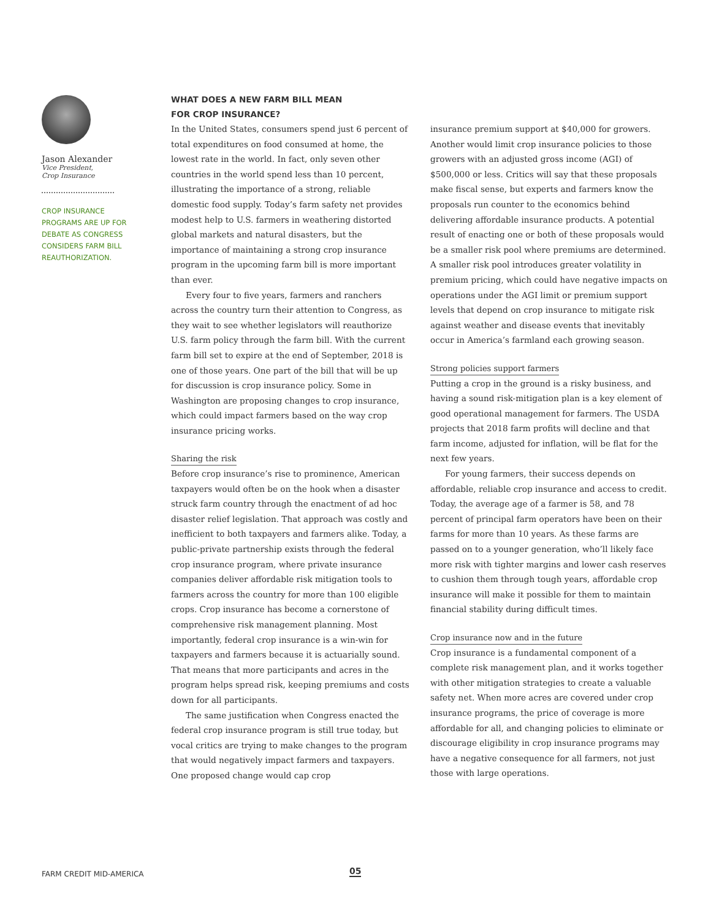Jason Alexander
Vice President,
Crop Insurance
CROP INSURANCE PROGRAMS ARE UP FOR DEBATE AS CONGRESS CONSIDERS FARM BILL REAUTHORIZATION.
WHAT DOES A NEW FARM BILL MEAN
FOR CROP INSURANCE?
In the United States, consumers spend just 6 percent of total expenditures on food consumed at home, the lowest rate in the world. In fact, only seven other countries in the world spend less than 10 percent, illustrating the importance of a strong, reliable domestic food supply. Today’s farm safety net provides modest help to U.S. farmers in weathering distorted global markets and natural disasters, but the importance of maintaining a strong crop insurance program in the upcoming farm bill is more important than ever.
Every four to five years, farmers and ranchers across the country turn their attention to Congress, as they wait to see whether legislators will reauthorize U.S. farm policy through the farm bill. With the current farm bill set to expire at the end of September, 2018 is one of those years. One part of the bill that will be up for discussion is crop insurance policy. Some in Washington are proposing changes to crop insurance, which could impact farmers based on the way crop insurance pricing works.
Sharing the risk
Before crop insurance’s rise to prominence, American taxpayers would often be on the hook when a disaster struck farm country through the enactment of ad hoc disaster relief legislation. That approach was costly and inefficient to both taxpayers and farmers alike. Today, a public-private partnership exists through the federal crop insurance program, where private insurance companies deliver affordable risk mitigation tools to farmers across the country for more than 100 eligible crops. Crop insurance has become a cornerstone of comprehensive risk management planning. Most importantly, federal crop insurance is a win-win for taxpayers and farmers because it is actuarially sound. That means that more participants and acres in the program helps spread risk, keeping premiums and costs down for all participants.
The same justification when Congress enacted the federal crop insurance program is still true today, but vocal critics are trying to make changes to the program that would negatively impact farmers and taxpayers. One proposed change would cap crop
insurance premium support at $40,000 for growers. Another would limit crop insurance policies to those growers with an adjusted gross income (AGI) of $500,000 or less. Critics will say that these proposals make fiscal sense, but experts and farmers know the proposals run counter to the economics behind delivering affordable insurance products. A potential result of enacting one or both of these proposals would be a smaller risk pool where premiums are determined. A smaller risk pool introduces greater volatility in premium pricing, which could have negative impacts on operations under the AGI limit or premium support levels that depend on crop insurance to mitigate risk against weather and disease events that inevitably occur in America’s farmland each growing season.
Strong policies support farmers
Putting a crop in the ground is a risky business, and having a sound risk-mitigation plan is a key element of good operational management for farmers. The USDA projects that 2018 farm profits will decline and that farm income, adjusted for inflation, will be flat for the next few years.
For young farmers, their success depends on affordable, reliable crop insurance and access to credit. Today, the average age of a farmer is 58, and 78 percent of principal farm operators have been on their farms for more than 10 years. As these farms are passed on to a younger generation, who’ll likely face more risk with tighter margins and lower cash reserves to cushion them through tough years, affordable crop insurance will make it possible for them to maintain financial stability during difficult times.
Crop insurance now and in the future
Crop insurance is a fundamental component of a complete risk management plan, and it works together with other mitigation strategies to create a valuable safety net. When more acres are covered under crop insurance programs, the price of coverage is more affordable for all, and changing policies to eliminate or discourage eligibility in crop insurance programs may have a negative consequence for all farmers, not just those with large operations.
FARM CREDIT MID-AMERICA 05